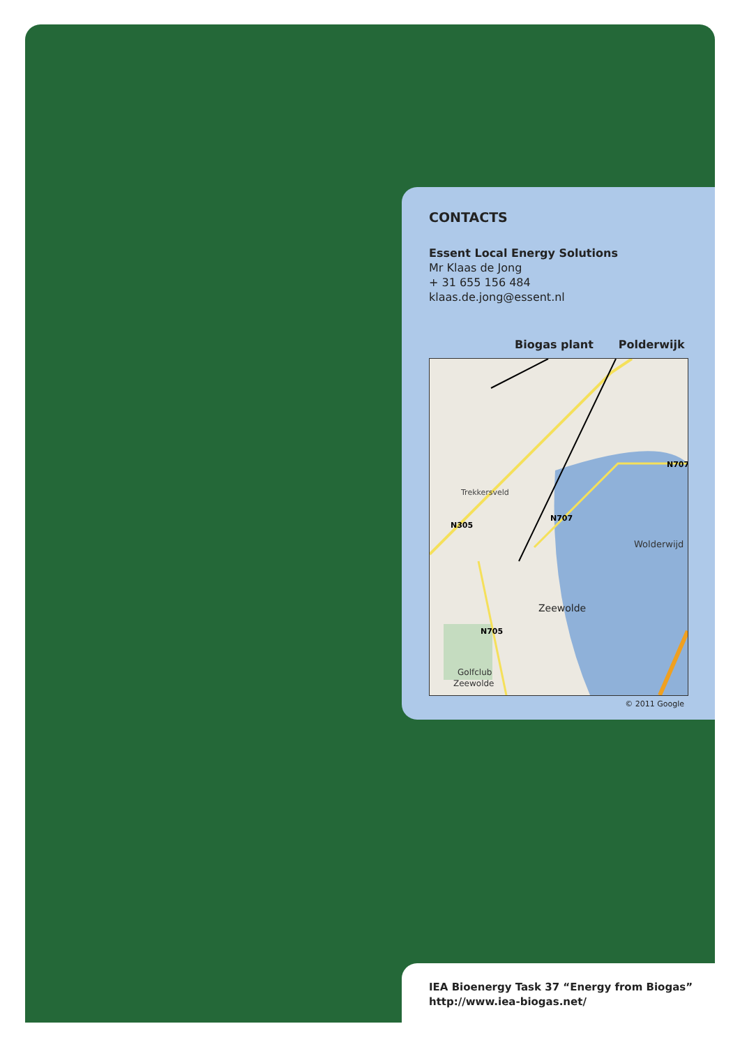CONTACTS
Essent Local Energy Solutions
Mr Klaas de Jong
+ 31 655 156 484
klaas.de.jong@essent.nl
Biogas plant Polderwijk
Trekkersveld
N305
N707
N707
N705
Wolderwijd
Zeewolde
Golfclub
Zeewolde
© 2011 Google
IEA Bioenergy Task 37 “Energy from Biogas”
http://www.iea-biogas.net/